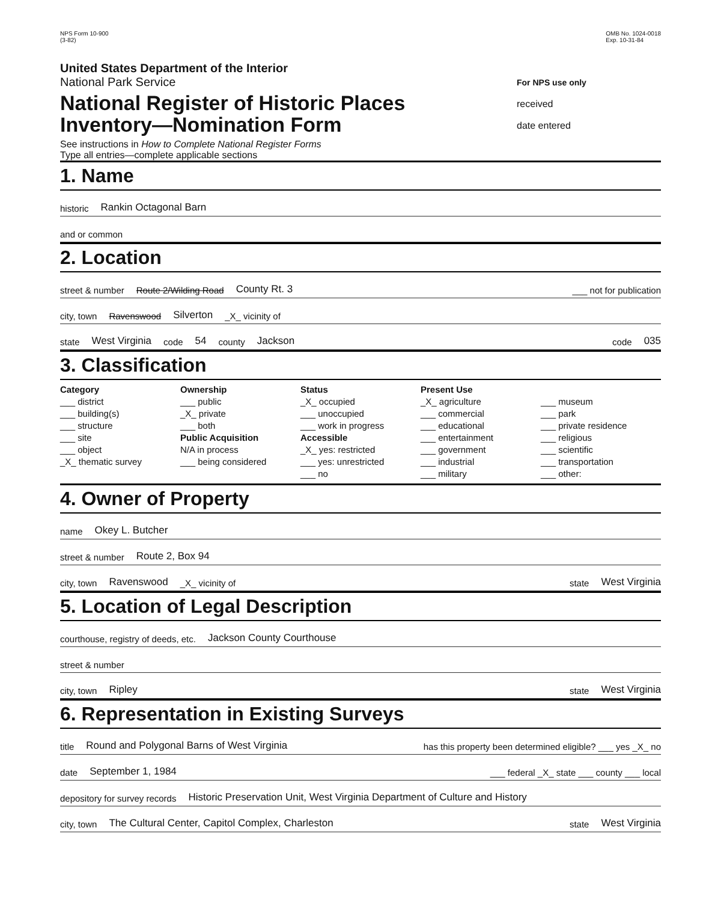NPS Form 10-900
(3-82)
OMB No. 1024-0018
Exp. 10-31-84
United States Department of the Interior
National Park Service
National Register of Historic Places
Inventory—Nomination Form
See instructions in How to Complete National Register Forms
Type all entries—complete applicable sections
For NPS use only
received
date entered
1. Name
historic Rankin Octagonal Barn
and or common
2. Location
street & number Route 2/Wilding Road County Rt. 3 ___ not for publication
city, town Ravenswood Silverton _X_ vicinity of
state West Virginia code 54 county Jackson code 035
3. Classification
Category
___ district
___ building(s)
___ structure
___ site
___ object
_X_ thematic survey
Ownership
___ public
_X_ private
___ both
Public Acquisition
N/A in process
___ being considered
Status
_X_ occupied
___ unoccupied
___ work in progress
Accessible
_X_ yes: restricted
___ yes: unrestricted
___ no
Present Use
_X_ agriculture
___ commercial
___ educational
___ entertainment
___ government
___ industrial
___ military
___ museum
___ park
___ private residence
___ religious
___ scientific
___ transportation
___ other:
4. Owner of Property
name Okey L. Butcher
street & number Route 2, Box 94
city, town Ravenswood _X_ vicinity of state West Virginia
5. Location of Legal Description
courthouse, registry of deeds, etc. Jackson County Courthouse
street & number
city, town Ripley state West Virginia
6. Representation in Existing Surveys
title Round and Polygonal Barns of West Virginia has this property been determined eligible? ___ yes _X_ no
date September 1, 1984 ___ federal _X_ state ___ county ___ local
depository for survey records Historic Preservation Unit, West Virginia Department of Culture and History
city, town The Cultural Center, Capitol Complex, Charleston state West Virginia